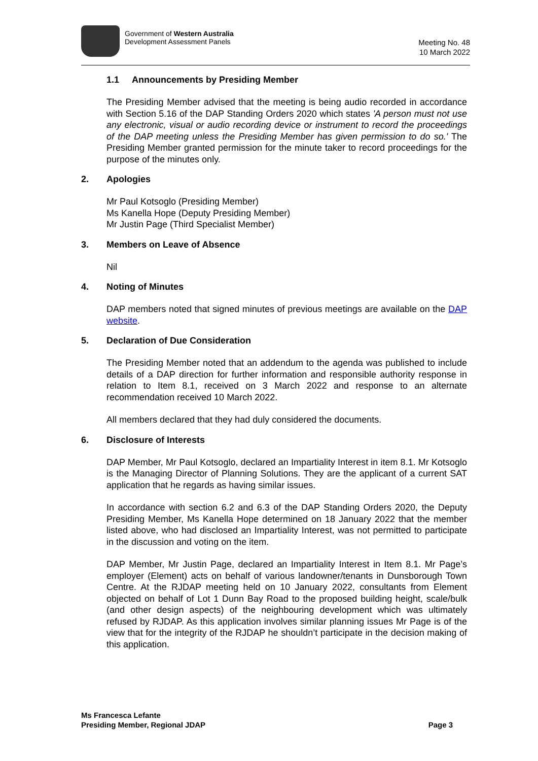Government of Western Australia
Development Assessment Panels
Meeting No. 48
10 March 2022
1.1 Announcements by Presiding Member
The Presiding Member advised that the meeting is being audio recorded in accordance with Section 5.16 of the DAP Standing Orders 2020 which states 'A person must not use any electronic, visual or audio recording device or instrument to record the proceedings of the DAP meeting unless the Presiding Member has given permission to do so.' The Presiding Member granted permission for the minute taker to record proceedings for the purpose of the minutes only.
2. Apologies
Mr Paul Kotsoglo (Presiding Member)
Ms Kanella Hope (Deputy Presiding Member)
Mr Justin Page (Third Specialist Member)
3. Members on Leave of Absence
Nil
4. Noting of Minutes
DAP members noted that signed minutes of previous meetings are available on the DAP website.
5. Declaration of Due Consideration
The Presiding Member noted that an addendum to the agenda was published to include details of a DAP direction for further information and responsible authority response in relation to Item 8.1, received on 3 March 2022 and response to an alternate recommendation received 10 March 2022.
All members declared that they had duly considered the documents.
6. Disclosure of Interests
DAP Member, Mr Paul Kotsoglo, declared an Impartiality Interest in item 8.1. Mr Kotsoglo is the Managing Director of Planning Solutions. They are the applicant of a current SAT application that he regards as having similar issues.
In accordance with section 6.2 and 6.3 of the DAP Standing Orders 2020, the Deputy Presiding Member, Ms Kanella Hope determined on 18 January 2022 that the member listed above, who had disclosed an Impartiality Interest, was not permitted to participate in the discussion and voting on the item.
DAP Member, Mr Justin Page, declared an Impartiality Interest in Item 8.1. Mr Page’s employer (Element) acts on behalf of various landowner/tenants in Dunsborough Town Centre. At the RJDAP meeting held on 10 January 2022, consultants from Element objected on behalf of Lot 1 Dunn Bay Road to the proposed building height, scale/bulk (and other design aspects) of the neighbouring development which was ultimately refused by RJDAP. As this application involves similar planning issues Mr Page is of the view that for the integrity of the RJDAP he shouldn’t participate in the decision making of this application.
Ms Francesca Lefante
Presiding Member, Regional JDAP Page 3